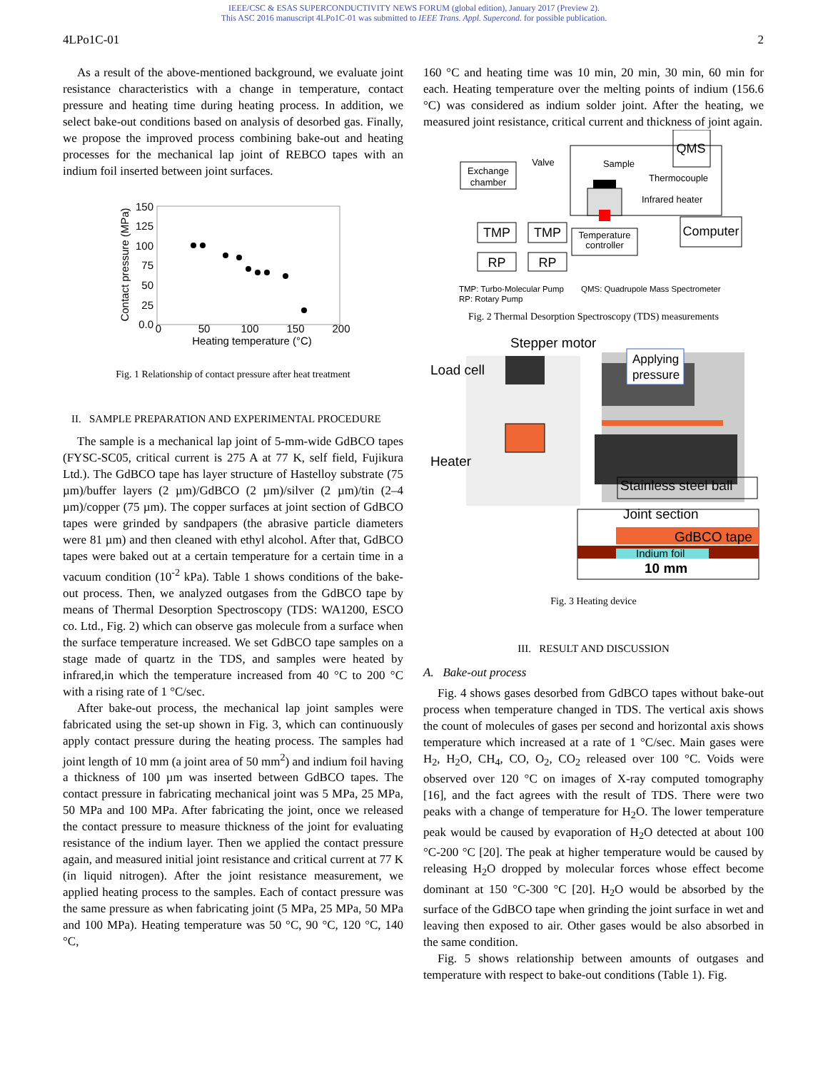IEEE/CSC & ESAS SUPERCONDUCTIVITY NEWS FORUM (global edition), January 2017 (Preview 2).
This ASC 2016 manuscript 4LPo1C-01 was submitted to IEEE Trans. Appl. Supercond. for possible publication.
4LPo1C-01 2
As a result of the above-mentioned background, we evaluate joint resistance characteristics with a change in temperature, contact pressure and heating time during heating process. In addition, we select bake-out conditions based on analysis of desorbed gas. Finally, we propose the improved process combining bake-out and heating processes for the mechanical lap joint of REBCO tapes with an indium foil inserted between joint surfaces.
150
125
100
75
50
25
0.0
0
50
100
150
200
Heating temperature (°C)
Contact pressure (MPa)
Fig. 1 Relationship of contact pressure after heat treatment
II. SAMPLE PREPARATION AND EXPERIMENTAL PROCEDURE
The sample is a mechanical lap joint of 5-mm-wide GdBCO tapes (FYSC-SC05, critical current is 275 A at 77 K, self field, Fujikura Ltd.). The GdBCO tape has layer structure of Hastelloy substrate (75 µm)/buffer layers (2 µm)/GdBCO (2 µm)/silver (2 µm)/tin (2–4 µm)/copper (75 µm). The copper surfaces at joint section of GdBCO tapes were grinded by sandpapers (the abrasive particle diameters were 81 µm) and then cleaned with ethyl alcohol. After that, GdBCO tapes were baked out at a certain temperature for a certain time in a vacuum condition (10<sup>-2</sup> kPa). Table 1 shows conditions of the bake-out process. Then, we analyzed outgases from the GdBCO tape by means of Thermal Desorption Spectroscopy (TDS: WA1200, ESCO co. Ltd., Fig. 2) which can observe gas molecule from a surface when the surface temperature increased. We set GdBCO tape samples on a stage made of quartz in the TDS, and samples were heated by infrared,in which the temperature increased from 40 °C to 200 °C with a rising rate of 1 °C/sec.
After bake-out process, the mechanical lap joint samples were fabricated using the set-up shown in Fig. 3, which can continuously apply contact pressure during the heating process. The samples had joint length of 10 mm (a joint area of 50 mm<sup>2</sup>) and indium foil having a thickness of 100 µm was inserted between GdBCO tapes. The contact pressure in fabricating mechanical joint was 5 MPa, 25 MPa, 50 MPa and 100 MPa. After fabricating the joint, once we released the contact pressure to measure thickness of the joint for evaluating resistance of the indium layer. Then we applied the contact pressure again, and measured initial joint resistance and critical current at 77 K (in liquid nitrogen). After the joint resistance measurement, we applied heating process to the samples. Each of contact pressure was the same pressure as when fabricating joint (5 MPa, 25 MPa, 50 MPa and 100 MPa). Heating temperature was 50 °C, 90 °C, 120 °C, 140 °C,
160 °C and heating time was 10 min, 20 min, 30 min, 60 min for each. Heating temperature over the melting points of indium (156.6 °C) was considered as indium solder joint. After the heating, we measured joint resistance, critical current and thickness of joint again.
Exchange
chamber
Valve
Sample
Temperature
controller
Thermocouple
Infrared heater
QMS
TMP
TMP
Computer
RP
RP
TMP: Turbo-Molecular Pump
RP: Rotary Pump QMS: Quadrupole Mass Spectrometer
Fig. 2 Thermal Desorption Spectroscopy (TDS) measurements
Stepper motor
Load cell
Heater
Stainless steel ball
Joint section
GdBCO tape
Indium foil
10 mm
Applying
pressure
Fig. 3 Heating device
III. RESULT AND DISCUSSION
A. Bake-out process
Fig. 4 shows gases desorbed from GdBCO tapes without bake-out process when temperature changed in TDS. The vertical axis shows the count of molecules of gases per second and horizontal axis shows temperature which increased at a rate of 1 °C/sec. Main gases were H<sub>2</sub>, H<sub>2</sub>O, CH<sub>4</sub>, CO, O<sub>2</sub>, CO<sub>2</sub> released over 100 °C. Voids were observed over 120 °C on images of X-ray computed tomography [16], and the fact agrees with the result of TDS. There were two peaks with a change of temperature for H<sub>2</sub>O. The lower temperature peak would be caused by evaporation of H<sub>2</sub>O detected at about 100 °C-200 °C [20]. The peak at higher temperature would be caused by releasing H<sub>2</sub>O dropped by molecular forces whose effect become dominant at 150 °C-300 °C [20]. H<sub>2</sub>O would be absorbed by the surface of the GdBCO tape when grinding the joint surface in wet and leaving then exposed to air. Other gases would be also absorbed in the same condition.
Fig. 5 shows relationship between amounts of outgases and temperature with respect to bake-out conditions (Table 1). Fig.